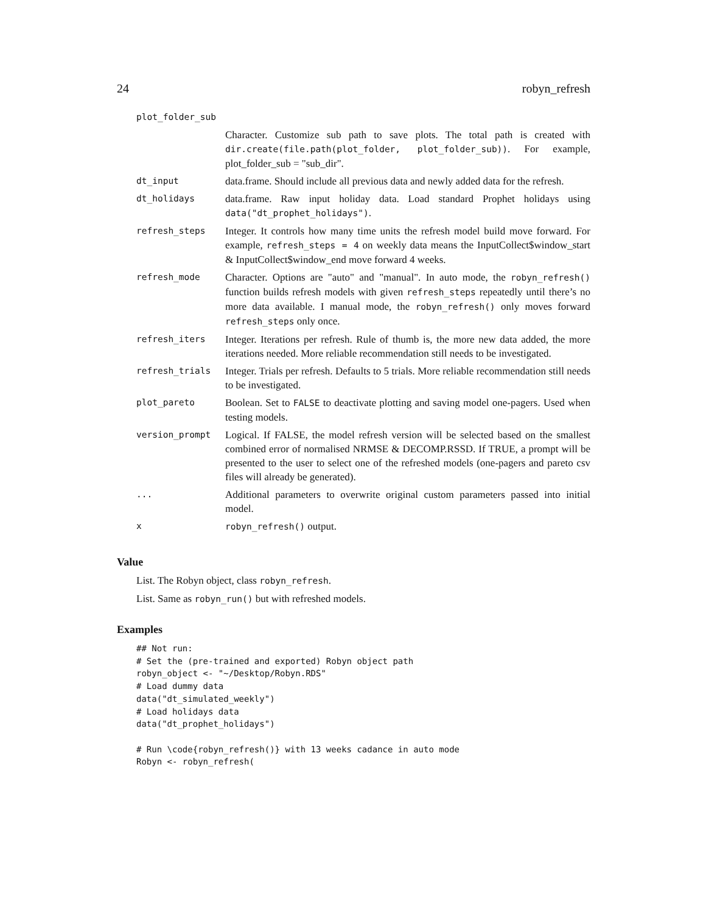24 robyn_refresh
| plot_folder_sub | |
| | Character. Customize sub path to save plots. The total path is created with dir.create(file.path(plot_folder, plot_folder_sub)) . For example, plot_folder_sub = "sub_dir". |
| dt_input | data.frame. Should include all previous data and newly added data for the refresh. |
| dt_holidays | data.frame. Raw input holiday data. Load standard Prophet holidays using data("dt_prophet_holidays") . |
| refresh_steps | Integer. It controls how many time units the refresh model build move forward. For example, refresh_steps = 4 on weekly data means the InputCollect$window_start & InputCollect$window_end move forward 4 weeks. |
| refresh_mode | Character. Options are "auto" and "manual". In auto mode, the robyn_refresh() function builds refresh models with given refresh_steps repeatedly until there’s no more data available. I manual mode, the robyn_refresh() only moves forward refresh_steps only once. |
| refresh_iters | Integer. Iterations per refresh. Rule of thumb is, the more new data added, the more iterations needed. More reliable recommendation still needs to be investigated. |
| refresh_trials | Integer. Trials per refresh. Defaults to 5 trials. More reliable recommendation still needs to be investigated. |
| plot_pareto | Boolean. Set to FALSE to deactivate plotting and saving model one-pagers. Used when testing models. |
| version_prompt | Logical. If FALSE, the model refresh version will be selected based on the smallest combined error of normalised NRMSE & DECOMP.RSSD. If TRUE, a prompt will be presented to the user to select one of the refreshed models (one-pagers and pareto csv files will already be generated). |
| ... | Additional parameters to overwrite original custom parameters passed into initial model. |
| x | robyn_refresh() output. |
Value
List. The Robyn object, class robyn_refresh.
List. Same as robyn_run() but with refreshed models.
Examples
## Not run:
# Set the (pre-trained and exported) Robyn object path
robyn_object <- "~/Desktop/Robyn.RDS"
# Load dummy data
data("dt_simulated_weekly")
# Load holidays data
data("dt_prophet_holidays")

# Run \code{robyn_refresh()} with 13 weeks cadance in auto mode
Robyn <- robyn_refresh(